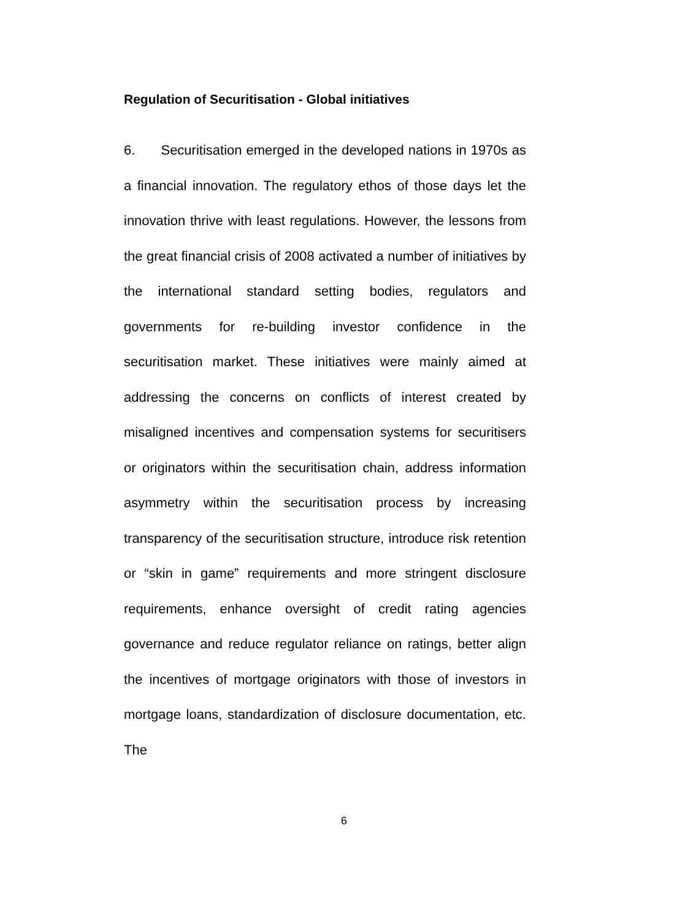Regulation of Securitisation - Global initiatives
6. Securitisation emerged in the developed nations in 1970s as a financial innovation. The regulatory ethos of those days let the innovation thrive with least regulations. However, the lessons from the great financial crisis of 2008 activated a number of initiatives by the international standard setting bodies, regulators and governments for re-building investor confidence in the securitisation market. These initiatives were mainly aimed at addressing the concerns on conflicts of interest created by misaligned incentives and compensation systems for securitisers or originators within the securitisation chain, address information asymmetry within the securitisation process by increasing transparency of the securitisation structure, introduce risk retention or “skin in game” requirements and more stringent disclosure requirements, enhance oversight of credit rating agencies governance and reduce regulator reliance on ratings, better align the incentives of mortgage originators with those of investors in mortgage loans, standardization of disclosure documentation, etc. The
6